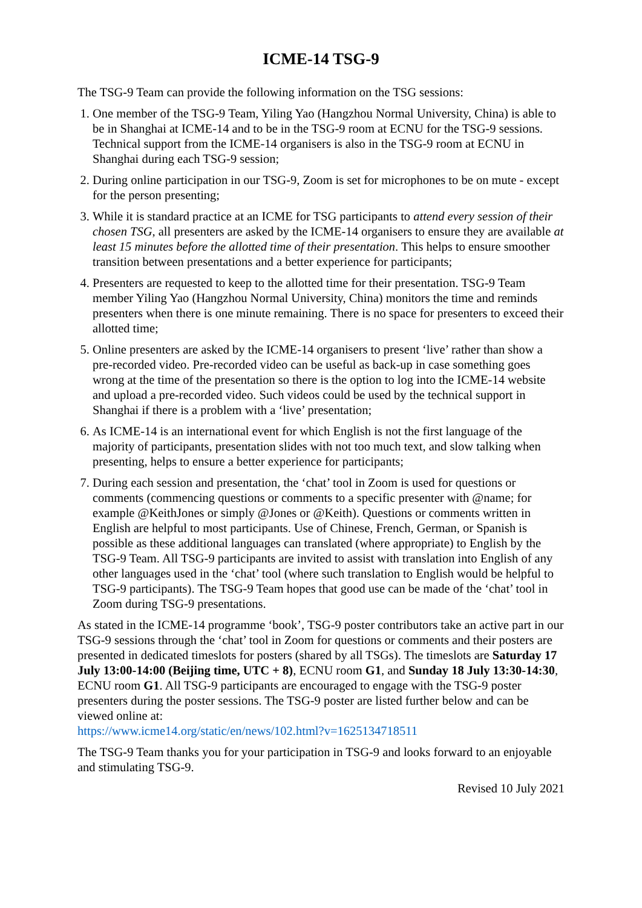ICME-14 TSG-9
The TSG-9 Team can provide the following information on the TSG sessions:
1. One member of the TSG-9 Team, Yiling Yao (Hangzhou Normal University, China) is able to be in Shanghai at ICME-14 and to be in the TSG-9 room at ECNU for the TSG-9 sessions. Technical support from the ICME-14 organisers is also in the TSG-9 room at ECNU in Shanghai during each TSG-9 session;
2. During online participation in our TSG-9, Zoom is set for microphones to be on mute - except for the person presenting;
3. While it is standard practice at an ICME for TSG participants to attend every session of their chosen TSG, all presenters are asked by the ICME-14 organisers to ensure they are available at least 15 minutes before the allotted time of their presentation. This helps to ensure smoother transition between presentations and a better experience for participants;
4. Presenters are requested to keep to the allotted time for their presentation. TSG-9 Team member Yiling Yao (Hangzhou Normal University, China) monitors the time and reminds presenters when there is one minute remaining. There is no space for presenters to exceed their allotted time;
5. Online presenters are asked by the ICME-14 organisers to present ‘live’ rather than show a pre-recorded video. Pre-recorded video can be useful as back-up in case something goes wrong at the time of the presentation so there is the option to log into the ICME-14 website and upload a pre-recorded video. Such videos could be used by the technical support in Shanghai if there is a problem with a ‘live’ presentation;
6. As ICME-14 is an international event for which English is not the first language of the majority of participants, presentation slides with not too much text, and slow talking when presenting, helps to ensure a better experience for participants;
7. During each session and presentation, the ‘chat’ tool in Zoom is used for questions or comments (commencing questions or comments to a specific presenter with @name; for example @KeithJones or simply @Jones or @Keith). Questions or comments written in English are helpful to most participants. Use of Chinese, French, German, or Spanish is possible as these additional languages can translated (where appropriate) to English by the TSG-9 Team. All TSG-9 participants are invited to assist with translation into English of any other languages used in the ‘chat’ tool (where such translation to English would be helpful to TSG-9 participants). The TSG-9 Team hopes that good use can be made of the ‘chat’ tool in Zoom during TSG-9 presentations.
As stated in the ICME-14 programme ‘book’, TSG-9 poster contributors take an active part in our TSG-9 sessions through the ‘chat’ tool in Zoom for questions or comments and their posters are presented in dedicated timeslots for posters (shared by all TSGs). The timeslots are Saturday 17 July 13:00-14:00 (Beijing time, UTC + 8), ECNU room G1, and Sunday 18 July 13:30-14:30, ECNU room G1. All TSG-9 participants are encouraged to engage with the TSG-9 poster presenters during the poster sessions. The TSG-9 poster are listed further below and can be viewed online at:
https://www.icme14.org/static/en/news/102.html?v=1625134718511
The TSG-9 Team thanks you for your participation in TSG-9 and looks forward to an enjoyable and stimulating TSG-9.
Revised 10 July 2021